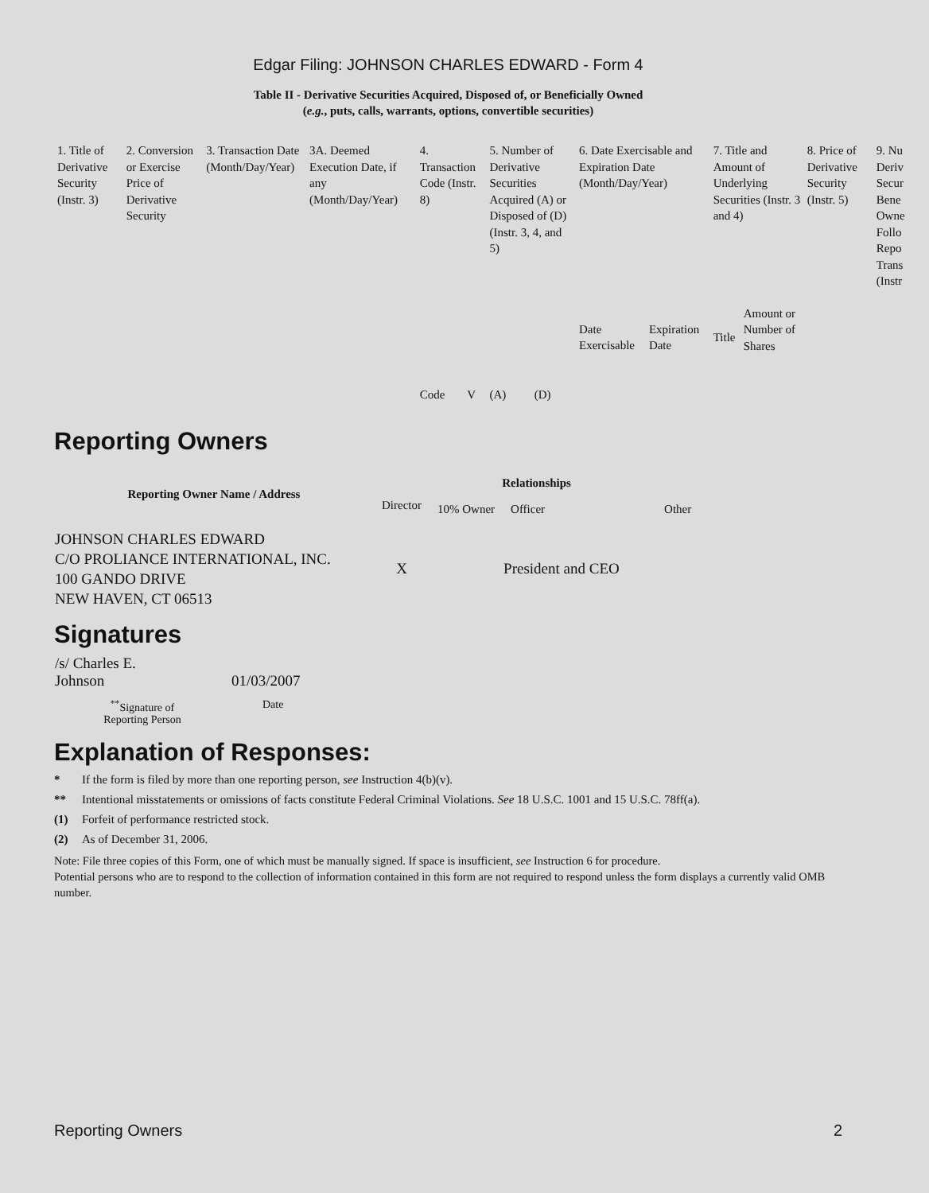Edgar Filing: JOHNSON CHARLES EDWARD - Form 4
Table II - Derivative Securities Acquired, Disposed of, or Beneficially Owned
(e.g., puts, calls, warrants, options, convertible securities)
| 1. Title of Derivative Security (Instr. 3) | 2. Conversion or Exercise Price of Derivative Security | 3. Transaction Date (Month/Day/Year) | 3A. Deemed Execution Date, if any (Month/Day/Year) | 4. Transaction Code (Instr. 8) | | 5. Number of Derivative Securities Acquired (A) or Disposed of (D) (Instr. 3, 4, and 5) | | 6. Date Exercisable and Expiration Date (Month/Day/Year) | | 7. Title and Amount of Underlying Securities (Instr. 3 and 4) | | 8. Price of Derivative Security (Instr. 5) | 9. Nu Deriv Secur Bene Owne Follo Repo Trans (Instr |
| | | | | Code | V | (A) | (D) | Date Exercisable | Expiration Date | Title | Amount or Number of Shares | | |
Reporting Owners
| Reporting Owner Name / Address | Relationships | | | |
| --- | --- | --- | --- | --- |
| | Director | 10% Owner | Officer | Other |
| JOHNSON CHARLES EDWARD C/O PROLIANCE INTERNATIONAL, INC. 100 GANDO DRIVE NEW HAVEN, CT 06513 | X | | President and CEO | |
Signatures
| /s/ Charles E. Johnson | 01/03/2007 |
| <sup>**</sup> Signature of Reporting Person | Date |
Explanation of Responses:
* If the form is filed by more than one reporting person, see Instruction 4(b)(v).
** Intentional misstatements or omissions of facts constitute Federal Criminal Violations. See 18 U.S.C. 1001 and 15 U.S.C. 78ff(a).
(1) Forfeit of performance restricted stock.
(2) As of December 31, 2006.
Note: File three copies of this Form, one of which must be manually signed. If space is insufficient, see Instruction 6 for procedure.
Potential persons who are to respond to the collection of information contained in this form are not required to respond unless the form displays a currently valid OMB number.
Reporting Owners 2